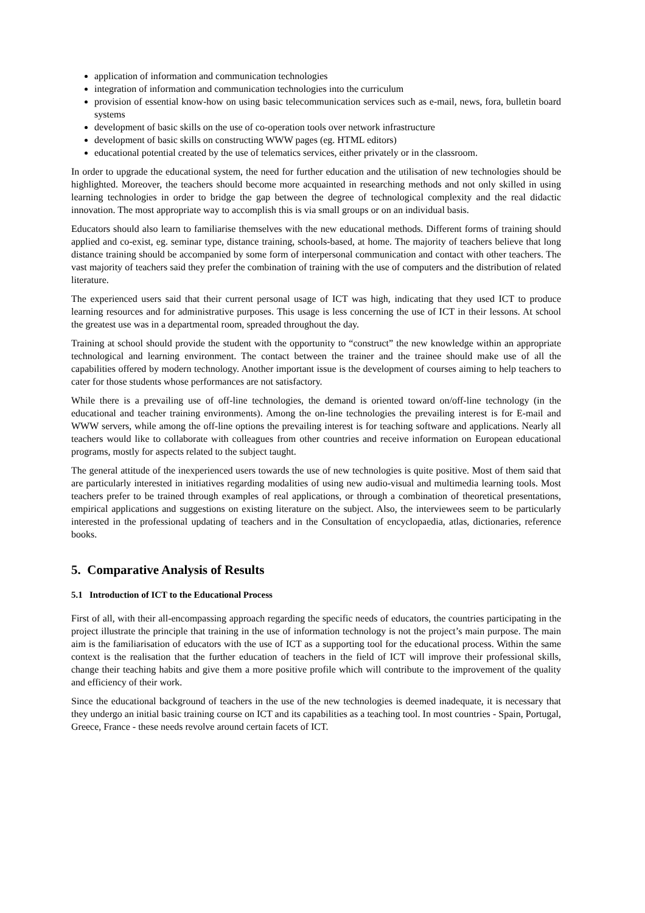application of information and communication technologies
integration of information and communication technologies into the curriculum
provision of essential know-how on using basic telecommunication services such as e-mail, news, fora, bulletin board systems
development of basic skills on the use of co-operation tools over network infrastructure
development of basic skills on constructing WWW pages (eg. HTML editors)
educational potential created by the use of telematics services, either privately or in the classroom.
In order to upgrade the educational system, the need for further education and the utilisation of new technologies should be highlighted. Moreover, the teachers should become more acquainted in researching methods and not only skilled in using learning technologies in order to bridge the gap between the degree of technological complexity and the real didactic innovation. The most appropriate way to accomplish this is via small groups or on an individual basis.
Educators should also learn to familiarise themselves with the new educational methods. Different forms of training should applied and co-exist, eg. seminar type, distance training, schools-based, at home. The majority of teachers believe that long distance training should be accompanied by some form of interpersonal communication and contact with other teachers. The vast majority of teachers said they prefer the combination of training with the use of computers and the distribution of related literature.
The experienced users said that their current personal usage of ICT was high, indicating that they used ICT to produce learning resources and for administrative purposes. This usage is less concerning the use of ICT in their lessons. At school the greatest use was in a departmental room, spreaded throughout the day.
Training at school should provide the student with the opportunity to “construct” the new knowledge within an appropriate technological and learning environment. The contact between the trainer and the trainee should make use of all the capabilities offered by modern technology. Another important issue is the development of courses aiming to help teachers to cater for those students whose performances are not satisfactory.
While there is a prevailing use of off-line technologies, the demand is oriented toward on/off-line technology (in the educational and teacher training environments). Among the on-line technologies the prevailing interest is for E-mail and WWW servers, while among the off-line options the prevailing interest is for teaching software and applications. Nearly all teachers would like to collaborate with colleagues from other countries and receive information on European educational programs, mostly for aspects related to the subject taught.
The general attitude of the inexperienced users towards the use of new technologies is quite positive. Most of them said that are particularly interested in initiatives regarding modalities of using new audio-visual and multimedia learning tools. Most teachers prefer to be trained through examples of real applications, or through a combination of theoretical presentations, empirical applications and suggestions on existing literature on the subject. Also, the interviewees seem to be particularly interested in the professional updating of teachers and in the Consultation of encyclopaedia, atlas, dictionaries, reference books.
5. Comparative Analysis of Results
5.1 Introduction of ICT to the Educational Process
First of all, with their all-encompassing approach regarding the specific needs of educators, the countries participating in the project illustrate the principle that training in the use of information technology is not the project’s main purpose. The main aim is the familiarisation of educators with the use of ICT as a supporting tool for the educational process. Within the same context is the realisation that the further education of teachers in the field of ICT will improve their professional skills, change their teaching habits and give them a more positive profile which will contribute to the improvement of the quality and efficiency of their work.
Since the educational background of teachers in the use of the new technologies is deemed inadequate, it is necessary that they undergo an initial basic training course on ICT and its capabilities as a teaching tool. In most countries - Spain, Portugal, Greece, France - these needs revolve around certain facets of ICT.